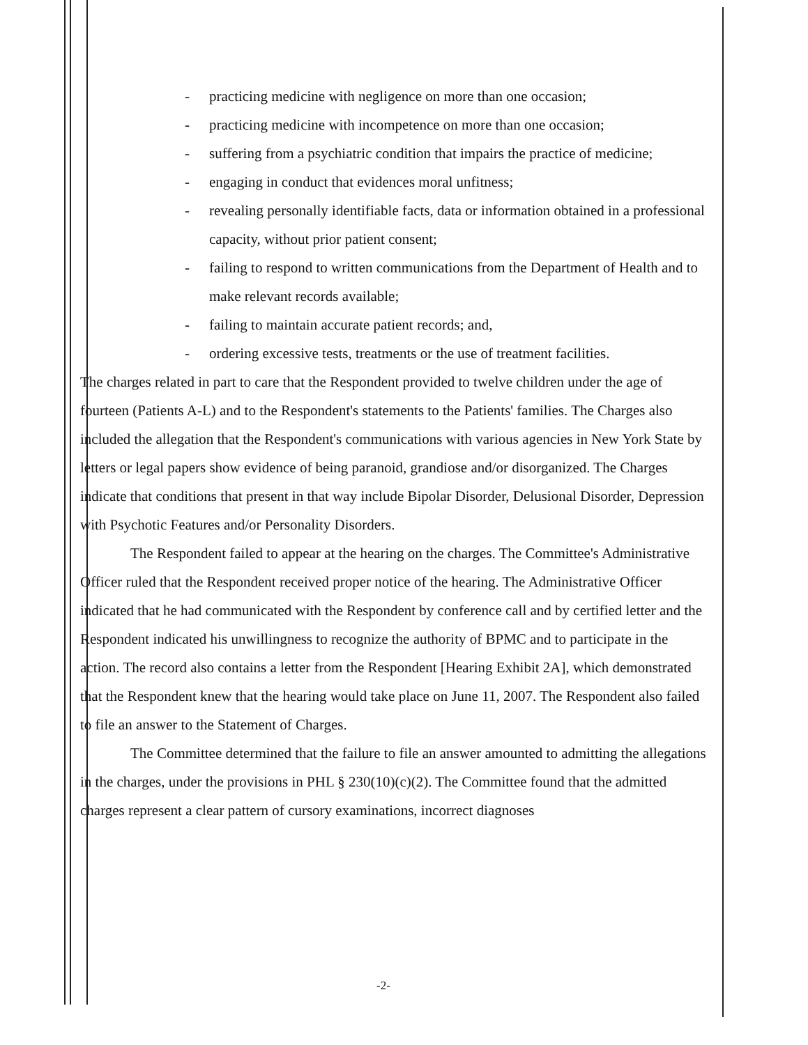- practicing medicine with negligence on more than one occasion;
- practicing medicine with incompetence on more than one occasion;
- suffering from a psychiatric condition that impairs the practice of medicine;
- engaging in conduct that evidences moral unfitness;
- revealing personally identifiable facts, data or information obtained in a professional capacity, without prior patient consent;
- failing to respond to written communications from the Department of Health and to make relevant records available;
- failing to maintain accurate patient records; and,
- ordering excessive tests, treatments or the use of treatment facilities.
The charges related in part to care that the Respondent provided to twelve children under the age of fourteen (Patients A-L) and to the Respondent's statements to the Patients' families. The Charges also included the allegation that the Respondent's communications with various agencies in New York State by letters or legal papers show evidence of being paranoid, grandiose and/or disorganized. The Charges indicate that conditions that present in that way include Bipolar Disorder, Delusional Disorder, Depression with Psychotic Features and/or Personality Disorders.
The Respondent failed to appear at the hearing on the charges. The Committee's Administrative Officer ruled that the Respondent received proper notice of the hearing. The Administrative Officer indicated that he had communicated with the Respondent by conference call and by certified letter and the Respondent indicated his unwillingness to recognize the authority of BPMC and to participate in the action. The record also contains a letter from the Respondent [Hearing Exhibit 2A], which demonstrated that the Respondent knew that the hearing would take place on June 11, 2007. The Respondent also failed to file an answer to the Statement of Charges.
The Committee determined that the failure to file an answer amounted to admitting the allegations in the charges, under the provisions in PHL § 230(10)(c)(2). The Committee found that the admitted charges represent a clear pattern of cursory examinations, incorrect diagnoses
-2-